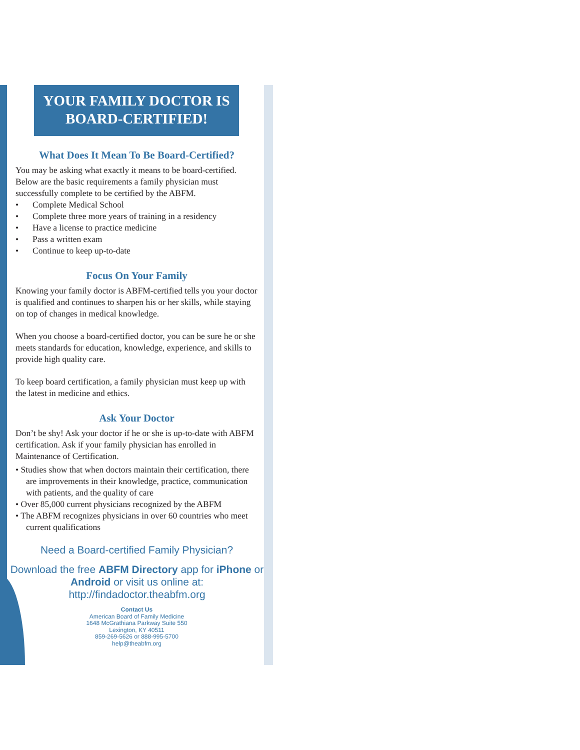YOUR FAMILY DOCTOR IS
BOARD-CERTIFIED!
What Does It Mean To Be Board-Certified?
You may be asking what exactly it means to be board-certified. Below are the basic requirements a family physician must successfully complete to be certified by the ABFM.
• Complete Medical School
• Complete three more years of training in a residency
• Have a license to practice medicine
• Pass a written exam
• Continue to keep up-to-date
Focus On Your Family
Knowing your family doctor is ABFM-certified tells you your doctor is qualified and continues to sharpen his or her skills, while staying on top of changes in medical knowledge.
When you choose a board-certified doctor, you can be sure he or she meets standards for education, knowledge, experience, and skills to provide high quality care.
To keep board certification, a family physician must keep up with the latest in medicine and ethics.
Ask Your Doctor
Don’t be shy! Ask your doctor if he or she is up-to-date with ABFM certification. Ask if your family physician has enrolled in Maintenance of Certification.
• Studies show that when doctors maintain their certification, there are improvements in their knowledge, practice, communication with patients, and the quality of care
• Over 85,000 current physicians recognized by the ABFM
• The ABFM recognizes physicians in over 60 countries who meet current qualifications
Need a Board-certified Family Physician?
Download the free ABFM Directory app for iPhone or Android or visit us online at: http://findadoctor.theabfm.org
Contact Us
American Board of Family Medicine
1648 McGrathiana Parkway Suite 550
Lexington, KY 40511
859-269-5626 or 888-995-5700
help@theabfm.org